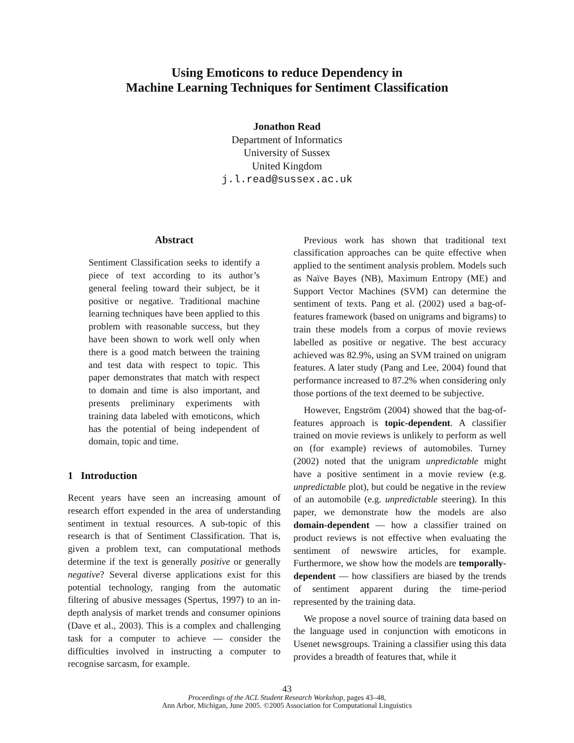Using Emoticons to reduce Dependency in
Machine Learning Techniques for Sentiment Classification
Jonathon Read
Department of Informatics
University of Sussex
United Kingdom
j.l.read@sussex.ac.uk
Abstract
Sentiment Classification seeks to identify a piece of text according to its author’s general feeling toward their subject, be it positive or negative. Traditional machine learning techniques have been applied to this problem with reasonable success, but they have been shown to work well only when there is a good match between the training and test data with respect to topic. This paper demonstrates that match with respect to domain and time is also important, and presents preliminary experiments with training data labeled with emoticons, which has the potential of being independent of domain, topic and time.
1 Introduction
Recent years have seen an increasing amount of research effort expended in the area of understanding sentiment in textual resources. A sub-topic of this research is that of Sentiment Classification. That is, given a problem text, can computational methods determine if the text is generally positive or generally negative? Several diverse applications exist for this potential technology, ranging from the automatic filtering of abusive messages (Spertus, 1997) to an in-depth analysis of market trends and consumer opinions (Dave et al., 2003). This is a complex and challenging task for a computer to achieve — consider the difficulties involved in instructing a computer to recognise sarcasm, for example.
Previous work has shown that traditional text classification approaches can be quite effective when applied to the sentiment analysis problem. Models such as Naïve Bayes (NB), Maximum Entropy (ME) and Support Vector Machines (SVM) can determine the sentiment of texts. Pang et al. (2002) used a bag-of-features framework (based on unigrams and bigrams) to train these models from a corpus of movie reviews labelled as positive or negative. The best accuracy achieved was 82.9%, using an SVM trained on unigram features. A later study (Pang and Lee, 2004) found that performance increased to 87.2% when considering only those portions of the text deemed to be subjective.
However, Engström (2004) showed that the bag-of-features approach is topic-dependent. A classifier trained on movie reviews is unlikely to perform as well on (for example) reviews of automobiles. Turney (2002) noted that the unigram unpredictable might have a positive sentiment in a movie review (e.g. unpredictable plot), but could be negative in the review of an automobile (e.g. unpredictable steering). In this paper, we demonstrate how the models are also domain-dependent — how a classifier trained on product reviews is not effective when evaluating the sentiment of newswire articles, for example. Furthermore, we show how the models are temporally-dependent — how classifiers are biased by the trends of sentiment apparent during the time-period represented by the training data.
We propose a novel source of training data based on the language used in conjunction with emoticons in Usenet newsgroups. Training a classifier using this data provides a breadth of features that, while it
43
Proceedings of the ACL Student Research Workshop, pages 43–48,
Ann Arbor, Michigan, June 2005. ©2005 Association for Computational Linguistics